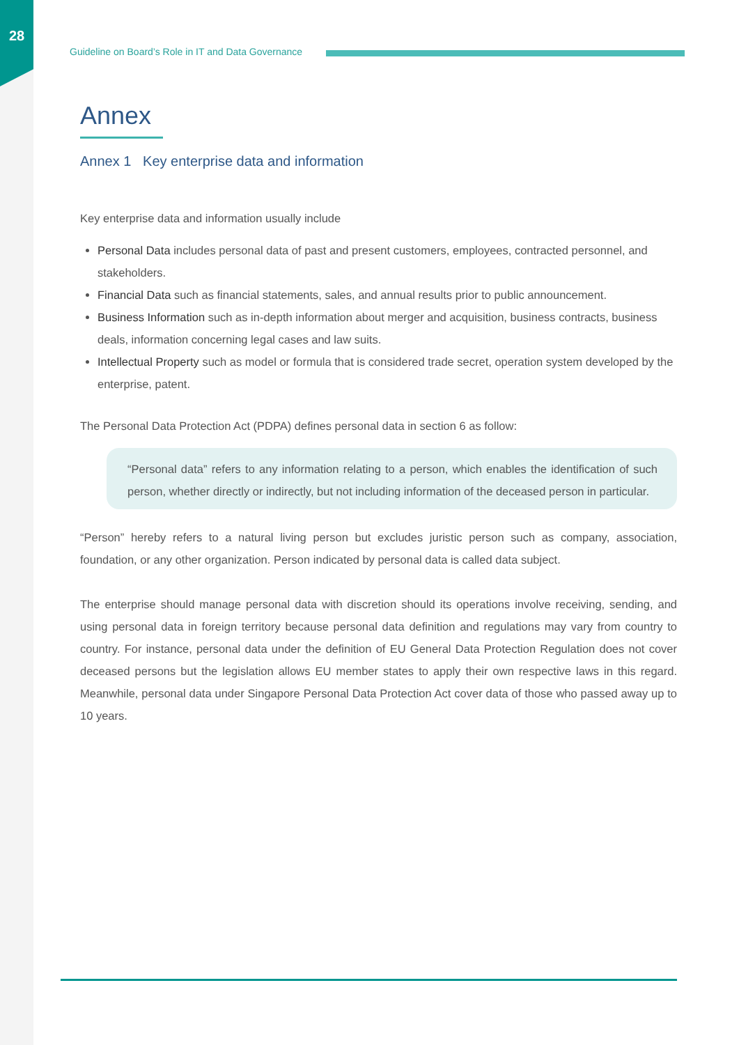28
Guideline on Board’s Role in IT and Data Governance
Annex
Annex 1 Key enterprise data and information
Key enterprise data and information usually include
Personal Data includes personal data of past and present customers, employees, contracted personnel, and stakeholders.
Financial Data such as financial statements, sales, and annual results prior to public announcement.
Business Information such as in-depth information about merger and acquisition, business contracts, business deals, information concerning legal cases and law suits.
Intellectual Property such as model or formula that is considered trade secret, operation system developed by the enterprise, patent.
The Personal Data Protection Act (PDPA) defines personal data in section 6 as follow:
“Personal data” refers to any information relating to a person, which enables the identification of such person, whether directly or indirectly, but not including information of the deceased person in particular.
“Person” hereby refers to a natural living person but excludes juristic person such as company, association, foundation, or any other organization. Person indicated by personal data is called data subject.
The enterprise should manage personal data with discretion should its operations involve receiving, sending, and using personal data in foreign territory because personal data definition and regulations may vary from country to country. For instance, personal data under the definition of EU General Data Protection Regulation does not cover deceased persons but the legislation allows EU member states to apply their own respective laws in this regard. Meanwhile, personal data under Singapore Personal Data Protection Act cover data of those who passed away up to 10 years.